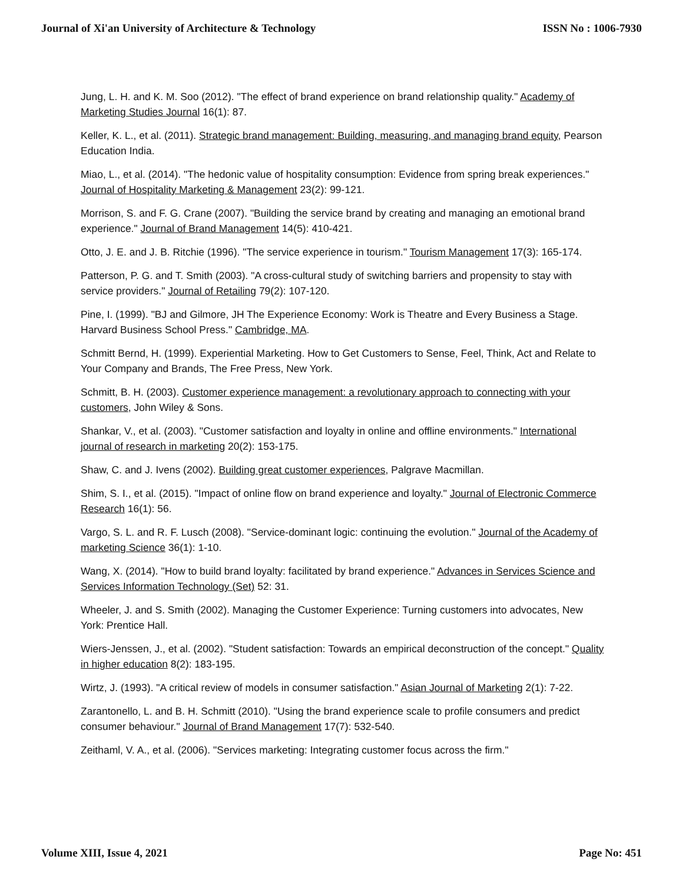Journal of Xi'an University of Architecture & Technology ISSN No : 1006-7930
Jung, L. H. and K. M. Soo (2012). "The effect of brand experience on brand relationship quality." Academy of Marketing Studies Journal 16(1): 87.
Keller, K. L., et al. (2011). Strategic brand management: Building, measuring, and managing brand equity, Pearson Education India.
Miao, L., et al. (2014). "The hedonic value of hospitality consumption: Evidence from spring break experiences." Journal of Hospitality Marketing & Management 23(2): 99-121.
Morrison, S. and F. G. Crane (2007). "Building the service brand by creating and managing an emotional brand experience." Journal of Brand Management 14(5): 410-421.
Otto, J. E. and J. B. Ritchie (1996). "The service experience in tourism." Tourism Management 17(3): 165-174.
Patterson, P. G. and T. Smith (2003). "A cross-cultural study of switching barriers and propensity to stay with service providers." Journal of Retailing 79(2): 107-120.
Pine, I. (1999). "BJ and Gilmore, JH The Experience Economy: Work is Theatre and Every Business a Stage. Harvard Business School Press." Cambridge, MA.
Schmitt Bernd, H. (1999). Experiential Marketing. How to Get Customers to Sense, Feel, Think, Act and Relate to Your Company and Brands, The Free Press, New York.
Schmitt, B. H. (2003). Customer experience management: a revolutionary approach to connecting with your customers, John Wiley & Sons.
Shankar, V., et al. (2003). "Customer satisfaction and loyalty in online and offline environments." International journal of research in marketing 20(2): 153-175.
Shaw, C. and J. Ivens (2002). Building great customer experiences, Palgrave Macmillan.
Shim, S. I., et al. (2015). "Impact of online flow on brand experience and loyalty." Journal of Electronic Commerce Research 16(1): 56.
Vargo, S. L. and R. F. Lusch (2008). "Service-dominant logic: continuing the evolution." Journal of the Academy of marketing Science 36(1): 1-10.
Wang, X. (2014). "How to build brand loyalty: facilitated by brand experience." Advances in Services Science and Services Information Technology (Set) 52: 31.
Wheeler, J. and S. Smith (2002). Managing the Customer Experience: Turning customers into advocates, New York: Prentice Hall.
Wiers-Jenssen, J., et al. (2002). "Student satisfaction: Towards an empirical deconstruction of the concept." Quality in higher education 8(2): 183-195.
Wirtz, J. (1993). "A critical review of models in consumer satisfaction." Asian Journal of Marketing 2(1): 7-22.
Zarantonello, L. and B. H. Schmitt (2010). "Using the brand experience scale to profile consumers and predict consumer behaviour." Journal of Brand Management 17(7): 532-540.
Zeithaml, V. A., et al. (2006). "Services marketing: Integrating customer focus across the firm."
Volume XIII, Issue 4, 2021 Page No: 451